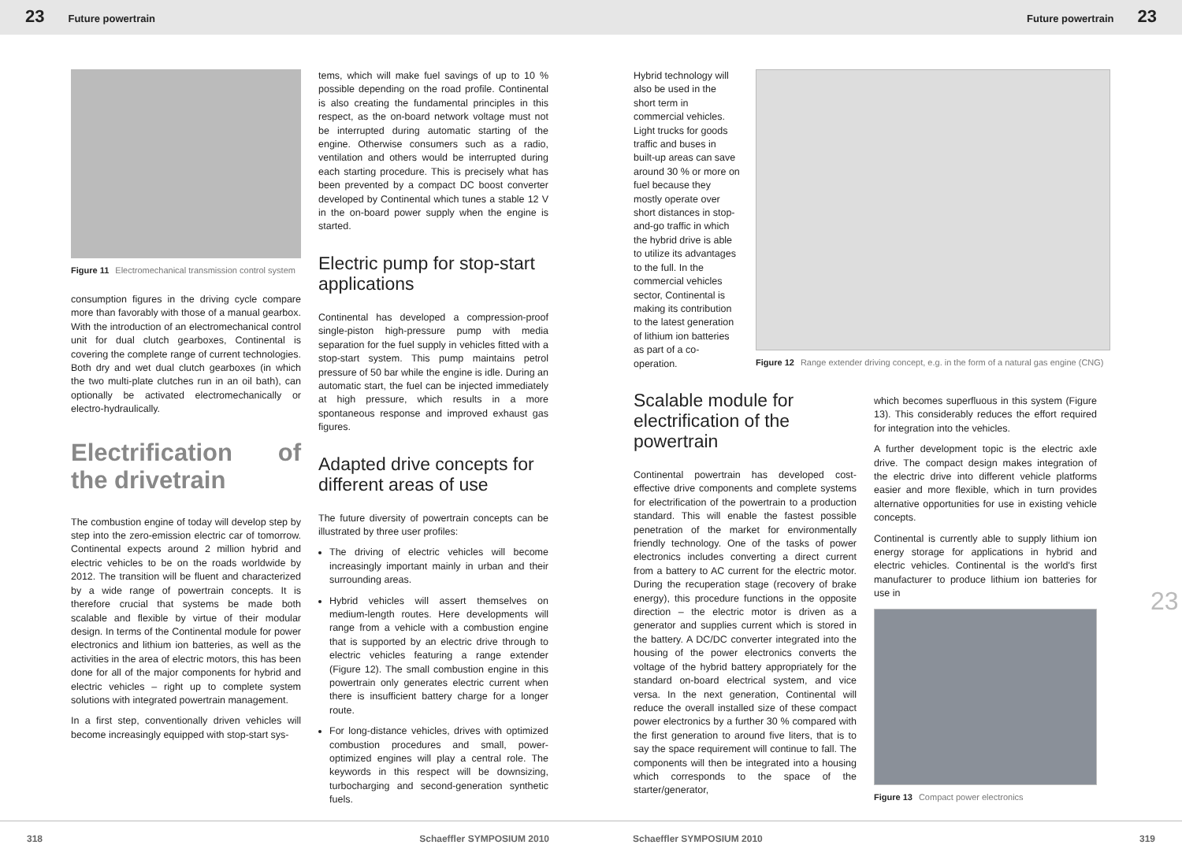23 Future powertrain Future powertrain 23
Figure 11 Electromechanical transmission control system
consumption figures in the driving cycle compare more than favorably with those of a manual gearbox. With the introduction of an electromechanical control unit for dual clutch gearboxes, Continental is covering the complete range of current technologies. Both dry and wet dual clutch gearboxes (in which the two multi-plate clutches run in an oil bath), can optionally be activated electromechanically or electro-hydraulically.
Electrification of the drivetrain
The combustion engine of today will develop step by step into the zero-emission electric car of tomorrow. Continental expects around 2 million hybrid and electric vehicles to be on the roads worldwide by 2012. The transition will be fluent and characterized by a wide range of powertrain concepts. It is therefore crucial that systems be made both scalable and flexible by virtue of their modular design. In terms of the Continental module for power electronics and lithium ion batteries, as well as the activities in the area of electric motors, this has been done for all of the major components for hybrid and electric vehicles – right up to complete system solutions with integrated powertrain management.
In a first step, conventionally driven vehicles will become increasingly equipped with stop-start sys-
tems, which will make fuel savings of up to 10 % possible depending on the road profile. Continental is also creating the fundamental principles in this respect, as the on-board network voltage must not be interrupted during automatic starting of the engine. Otherwise consumers such as a radio, ventilation and others would be interrupted during each starting procedure. This is precisely what has been prevented by a compact DC boost converter developed by Continental which tunes a stable 12 V in the on-board power supply when the engine is started.
Electric pump for stop-start applications
Continental has developed a compression-proof single-piston high-pressure pump with media separation for the fuel supply in vehicles fitted with a stop-start system. This pump maintains petrol pressure of 50 bar while the engine is idle. During an automatic start, the fuel can be injected immediately at high pressure, which results in a more spontaneous response and improved exhaust gas figures.
Adapted drive concepts for different areas of use
The future diversity of powertrain concepts can be illustrated by three user profiles:
The driving of electric vehicles will become increasingly important mainly in urban and their surrounding areas.
Hybrid vehicles will assert themselves on medium-length routes. Here developments will range from a vehicle with a combustion engine that is supported by an electric drive through to electric vehicles featuring a range extender (Figure 12). The small combustion engine in this powertrain only generates electric current when there is insufficient battery charge for a longer route.
For long-distance vehicles, drives with optimized combustion procedures and small, power-optimized engines will play a central role. The keywords in this respect will be downsizing, turbocharging and second-generation synthetic fuels.
Hybrid technology will also be used in the short term in commercial vehicles. Light trucks for goods traffic and buses in built-up areas can save around 30 % or more on fuel because they mostly operate over short distances in stop-and-go traffic in which the hybrid drive is able to utilize its advantages to the full. In the commercial vehicles sector, Continental is making its contribution to the latest generation of lithium ion batteries as part of a co-operation.
Figure 12 Range extender driving concept, e.g. in the form of a natural gas engine (CNG)
Scalable module for electrification of the powertrain
Continental powertrain has developed cost-effective drive components and complete systems for electrification of the powertrain to a production standard. This will enable the fastest possible penetration of the market for environmentally friendly technology. One of the tasks of power electronics includes converting a direct current from a battery to AC current for the electric motor. During the recuperation stage (recovery of brake energy), this procedure functions in the opposite direction – the electric motor is driven as a generator and supplies current which is stored in the battery. A DC/DC converter integrated into the housing of the power electronics converts the voltage of the hybrid battery appropriately for the standard on-board electrical system, and vice versa. In the next generation, Continental will reduce the overall installed size of these compact power electronics by a further 30 % compared with the first generation to around five liters, that is to say the space requirement will continue to fall. The components will then be integrated into a housing which corresponds to the space of the starter/generator,
which becomes superfluous in this system (Figure 13). This considerably reduces the effort required for integration into the vehicles.
A further development topic is the electric axle drive. The compact design makes integration of the electric drive into different vehicle platforms easier and more flexible, which in turn provides alternative opportunities for use in existing vehicle concepts.
Continental is currently able to supply lithium ion energy storage for applications in hybrid and electric vehicles. Continental is the world's first manufacturer to produce lithium ion batteries for use in
Figure 13 Compact power electronics
23
318 Schaeffler SYMPOSIUM 2010 Schaeffler SYMPOSIUM 2010 319